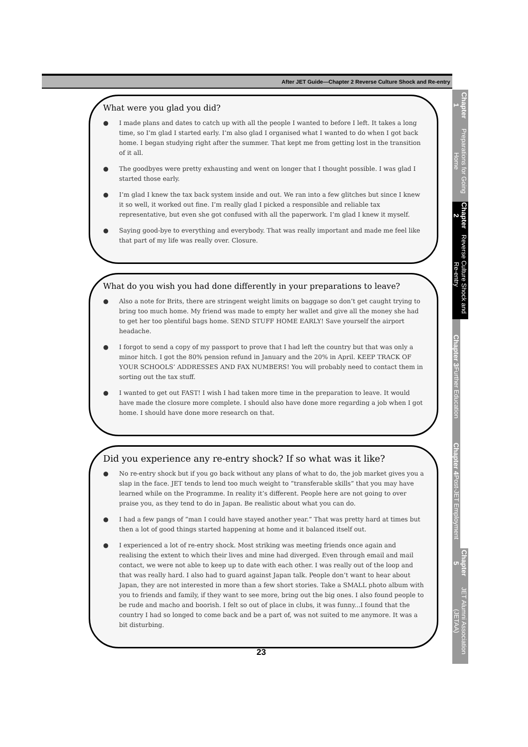After JET Guide—Chapter 2 Reverse Culture Shock and Re-entry
What were you glad you did?
● I made plans and dates to catch up with all the people I wanted to before I left. It takes a long time, so I’m glad I started early. I’m also glad I organised what I wanted to do when I got back home. I began studying right after the summer. That kept me from getting lost in the transition of it all.
● The goodbyes were pretty exhausting and went on longer that I thought possible. I was glad I started those early.
● I’m glad I knew the tax back system inside and out. We ran into a few glitches but since I knew it so well, it worked out fine. I’m really glad I picked a responsible and reliable tax representative, but even she got confused with all the paperwork. I’m glad I knew it myself.
● Saying good-bye to everything and everybody. That was really important and made me feel like that part of my life was really over. Closure.
What do you wish you had done differently in your preparations to leave?
● Also a note for Brits, there are stringent weight limits on baggage so don’t get caught trying to bring too much home. My friend was made to empty her wallet and give all the money she had to get her too plentiful bags home. SEND STUFF HOME EARLY! Save yourself the airport headache.
● I forgot to send a copy of my passport to prove that I had left the country but that was only a minor hitch. I got the 80% pension refund in January and the 20% in April. KEEP TRACK OF YOUR SCHOOLS’ ADDRESSES AND FAX NUMBERS! You will probably need to contact them in sorting out the tax stuff.
● I wanted to get out FAST! I wish I had taken more time in the preparation to leave. It would have made the closure more complete. I should also have done more regarding a job when I got home. I should have done more research on that.
Did you experience any re-entry shock? If so what was it like?
● No re-entry shock but if you go back without any plans of what to do, the job market gives you a slap in the face. JET tends to lend too much weight to “transferable skills” that you may have learned while on the Programme. In reality it’s different. People here are not going to over praise you, as they tend to do in Japan. Be realistic about what you can do.
● I had a few pangs of “man I could have stayed another year.” That was pretty hard at times but then a lot of good things started happening at home and it balanced itself out.
● I experienced a lot of re-entry shock. Most striking was meeting friends once again and realising the extent to which their lives and mine had diverged. Even through email and mail contact, we were not able to keep up to date with each other. I was really out of the loop and that was really hard. I also had to guard against Japan talk. People don’t want to hear about Japan, they are not interested in more than a few short stories. Take a SMALL photo album with you to friends and family, if they want to see more, bring out the big ones. I also found people to be rude and macho and boorish. I felt so out of place in clubs, it was funny...I found that the country I had so longed to come back and be a part of, was not suited to me anymore. It was a bit disturbing.
23
Chapter 1 Preparations for Going Home
Chapter 2 Reverse Culture Shock and Re-entry
Chapter 3 Further Education
Chapter 4 Post-JET Employment
Chapter 5 JET Alumni Association (JETAA)